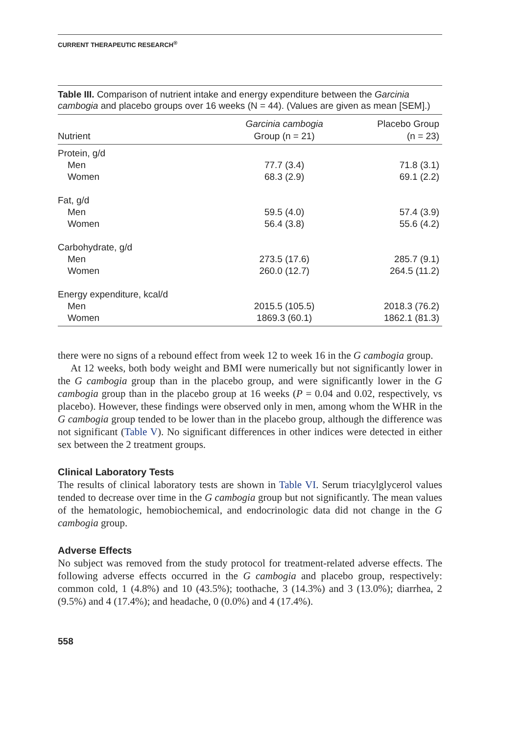CURRENT THERAPEUTIC RESEARCH<sup>®</sup>
Table III. Comparison of nutrient intake and energy expenditure between the Garcinia cambogia and placebo groups over 16 weeks (N = 44). (Values are given as mean [SEM].)
| Nutrient | Garcinia cambogia Group (n = 21) | Placebo Group (n = 23) |
| --- | --- | --- |
| Protein, g/d | | |
| Men | 77.7 (3.4) | 71.8 (3.1) |
| Women | 68.3 (2.9) | 69.1 (2.2) |
| Fat, g/d | | |
| Men | 59.5 (4.0) | 57.4 (3.9) |
| Women | 56.4 (3.8) | 55.6 (4.2) |
| Carbohydrate, g/d | | |
| Men | 273.5 (17.6) | 285.7 (9.1) |
| Women | 260.0 (12.7) | 264.5 (11.2) |
| Energy expenditure, kcal/d | | |
| Men | 2015.5 (105.5) | 2018.3 (76.2) |
| Women | 1869.3 (60.1) | 1862.1 (81.3) |
there were no signs of a rebound effect from week 12 to week 16 in the G cambogia group.
At 12 weeks, both body weight and BMI were numerically but not significantly lower in the G cambogia group than in the placebo group, and were significantly lower in the G cambogia group than in the placebo group at 16 weeks (P = 0.04 and 0.02, respectively, vs placebo). However, these findings were observed only in men, among whom the WHR in the G cambogia group tended to be lower than in the placebo group, although the difference was not significant (Table V). No significant differences in other indices were detected in either sex between the 2 treatment groups.
Clinical Laboratory Tests
The results of clinical laboratory tests are shown in Table VI. Serum triacylglycerol values tended to decrease over time in the G cambogia group but not significantly. The mean values of the hematologic, hemobiochemical, and endocrinologic data did not change in the G cambogia group.
Adverse Effects
No subject was removed from the study protocol for treatment-related adverse effects. The following adverse effects occurred in the G cambogia and placebo group, respectively: common cold, 1 (4.8%) and 10 (43.5%); toothache, 3 (14.3%) and 3 (13.0%); diarrhea, 2 (9.5%) and 4 (17.4%); and headache, 0 (0.0%) and 4 (17.4%).
558